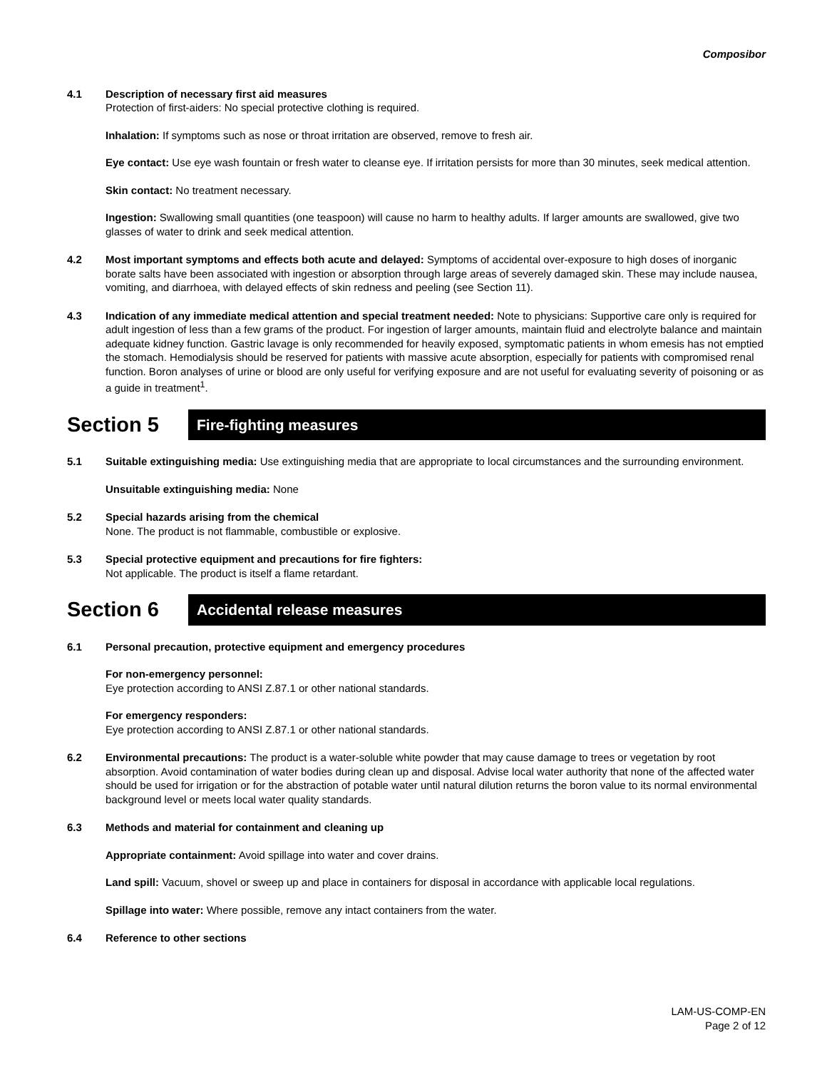Composibor
4.1 Description of necessary first aid measures
Protection of first-aiders: No special protective clothing is required.
Inhalation: If symptoms such as nose or throat irritation are observed, remove to fresh air.
Eye contact: Use eye wash fountain or fresh water to cleanse eye. If irritation persists for more than 30 minutes, seek medical attention.
Skin contact: No treatment necessary.
Ingestion: Swallowing small quantities (one teaspoon) will cause no harm to healthy adults. If larger amounts are swallowed, give two glasses of water to drink and seek medical attention.
4.2 Most important symptoms and effects both acute and delayed: Symptoms of accidental over-exposure to high doses of inorganic borate salts have been associated with ingestion or absorption through large areas of severely damaged skin. These may include nausea, vomiting, and diarrhoea, with delayed effects of skin redness and peeling (see Section 11).
4.3 Indication of any immediate medical attention and special treatment needed: Note to physicians: Supportive care only is required for adult ingestion of less than a few grams of the product. For ingestion of larger amounts, maintain fluid and electrolyte balance and maintain adequate kidney function. Gastric lavage is only recommended for heavily exposed, symptomatic patients in whom emesis has not emptied the stomach. Hemodialysis should be reserved for patients with massive acute absorption, especially for patients with compromised renal function. Boron analyses of urine or blood are only useful for verifying exposure and are not useful for evaluating severity of poisoning or as a guide in treatment<sup>1</sup>.
Section 5
Fire-fighting measures
5.1 Suitable extinguishing media: Use extinguishing media that are appropriate to local circumstances and the surrounding environment.
Unsuitable extinguishing media: None
5.2 Special hazards arising from the chemical
None. The product is not flammable, combustible or explosive.
5.3 Special protective equipment and precautions for fire fighters:
Not applicable. The product is itself a flame retardant.
Section 6
Accidental release measures
6.1 Personal precaution, protective equipment and emergency procedures
For non-emergency personnel:
Eye protection according to ANSI Z.87.1 or other national standards.
For emergency responders:
Eye protection according to ANSI Z.87.1 or other national standards.
6.2 Environmental precautions: The product is a water-soluble white powder that may cause damage to trees or vegetation by root absorption. Avoid contamination of water bodies during clean up and disposal. Advise local water authority that none of the affected water should be used for irrigation or for the abstraction of potable water until natural dilution returns the boron value to its normal environmental background level or meets local water quality standards.
6.3 Methods and material for containment and cleaning up
Appropriate containment: Avoid spillage into water and cover drains.
Land spill: Vacuum, shovel or sweep up and place in containers for disposal in accordance with applicable local regulations.
Spillage into water: Where possible, remove any intact containers from the water.
6.4 Reference to other sections
LAM-US-COMP-EN
Page 2 of 12